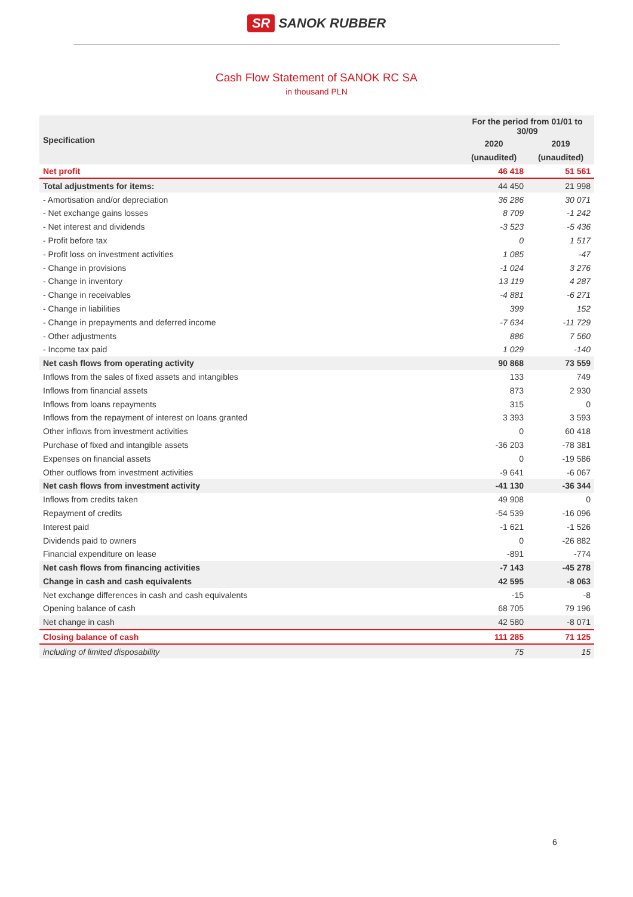SR SANOK RUBBER
Cash Flow Statement of SANOK RC SA
in thousand PLN
| Specification | For the period from 01/01 to 30/09 | |
| --- | --- | --- |
| | 2020 | 2019 |
| | (unaudited) | (unaudited) |
| Net profit | 46 418 | 51 561 |
| Total adjustments for items: | 44 450 | 21 998 |
| - Amortisation and/or depreciation | 36 286 | 30 071 |
| - Net exchange gains losses | 8 709 | -1 242 |
| - Net interest and dividends | -3 523 | -5 436 |
| - Profit before tax | 0 | 1 517 |
| - Profit loss on investment activities | 1 085 | -47 |
| - Change in provisions | -1 024 | 3 276 |
| - Change in inventory | 13 119 | 4 287 |
| - Change in receivables | -4 881 | -6 271 |
| - Change in liabilities | 399 | 152 |
| - Change in prepayments and deferred income | -7 634 | -11 729 |
| - Other adjustments | 886 | 7 560 |
| - Income tax paid | 1 029 | -140 |
| Net cash flows from operating activity | 90 868 | 73 559 |
| Inflows from the sales of fixed assets and intangibles | 133 | 749 |
| Inflows from financial assets | 873 | 2 930 |
| Inflows from loans repayments | 315 | 0 |
| Inflows from the repayment of interest on loans granted | 3 393 | 3 593 |
| Other inflows from investment activities | 0 | 60 418 |
| Purchase of fixed and intangible assets | -36 203 | -78 381 |
| Expenses on financial assets | 0 | -19 586 |
| Other outflows from investment activities | -9 641 | -6 067 |
| Net cash flows from investment activity | -41 130 | -36 344 |
| Inflows from credits taken | 49 908 | 0 |
| Repayment of credits | -54 539 | -16 096 |
| Interest paid | -1 621 | -1 526 |
| Dividends paid to owners | 0 | -26 882 |
| Financial expenditure on lease | -891 | -774 |
| Net cash flows from financing activities | -7 143 | -45 278 |
| Change in cash and cash equivalents | 42 595 | -8 063 |
| Net exchange differences in cash and cash equivalents | -15 | -8 |
| Opening balance of cash | 68 705 | 79 196 |
| Net change in cash | 42 580 | -8 071 |
| Closing balance of cash | 111 285 | 71 125 |
| including of limited disposability | 75 | 15 |
6